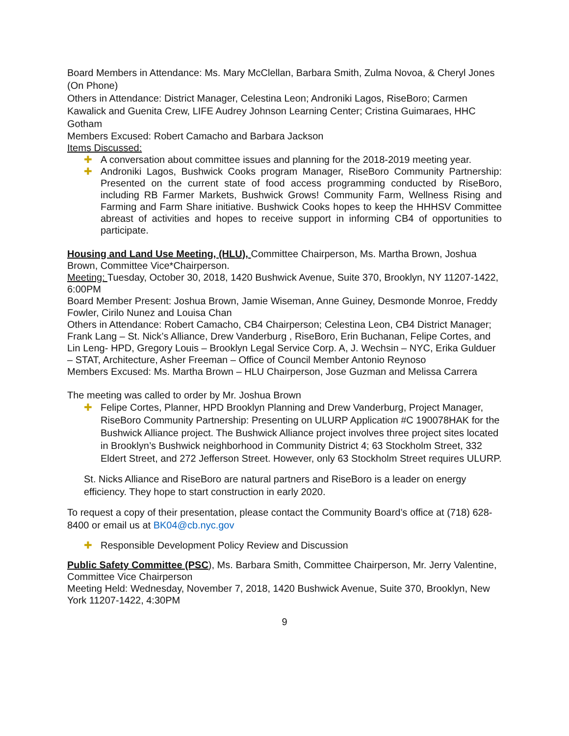Board Members in Attendance: Ms. Mary McClellan, Barbara Smith, Zulma Novoa, & Cheryl Jones (On Phone)
Others in Attendance: District Manager, Celestina Leon; Androniki Lagos, RiseBoro; Carmen Kawalick and Guenita Crew, LIFE Audrey Johnson Learning Center; Cristina Guimaraes, HHC Gotham
Members Excused: Robert Camacho and Barbara Jackson
Items Discussed:
✚ A conversation about committee issues and planning for the 2018-2019 meeting year.
✚ Androniki Lagos, Bushwick Cooks program Manager, RiseBoro Community Partnership: Presented on the current state of food access programming conducted by RiseBoro, including RB Farmer Markets, Bushwick Grows! Community Farm, Wellness Rising and Farming and Farm Share initiative. Bushwick Cooks hopes to keep the HHHSV Committee abreast of activities and hopes to receive support in informing CB4 of opportunities to participate.
Housing and Land Use Meeting, (HLU), Committee Chairperson, Ms. Martha Brown, Joshua Brown, Committee Vice*Chairperson.
Meeting: Tuesday, October 30, 2018, 1420 Bushwick Avenue, Suite 370, Brooklyn, NY 11207-1422, 6:00PM
Board Member Present: Joshua Brown, Jamie Wiseman, Anne Guiney, Desmonde Monroe, Freddy Fowler, Cirilo Nunez and Louisa Chan
Others in Attendance: Robert Camacho, CB4 Chairperson; Celestina Leon, CB4 District Manager; Frank Lang – St. Nick’s Alliance, Drew Vanderburg , RiseBoro, Erin Buchanan, Felipe Cortes, and Lin Leng- HPD, Gregory Louis – Brooklyn Legal Service Corp. A, J. Wechsin – NYC, Erika Gulduer – STAT, Architecture, Asher Freeman – Office of Council Member Antonio Reynoso
Members Excused: Ms. Martha Brown – HLU Chairperson, Jose Guzman and Melissa Carrera
The meeting was called to order by Mr. Joshua Brown
✚ Felipe Cortes, Planner, HPD Brooklyn Planning and Drew Vanderburg, Project Manager, RiseBoro Community Partnership: Presenting on ULURP Application #C 190078HAK for the Bushwick Alliance project. The Bushwick Alliance project involves three project sites located in Brooklyn’s Bushwick neighborhood in Community District 4; 63 Stockholm Street, 332 Eldert Street, and 272 Jefferson Street. However, only 63 Stockholm Street requires ULURP.
St. Nicks Alliance and RiseBoro are natural partners and RiseBoro is a leader on energy efficiency. They hope to start construction in early 2020.
To request a copy of their presentation, please contact the Community Board’s office at (718) 628-8400 or email us at BK04@cb.nyc.gov
✚ Responsible Development Policy Review and Discussion
Public Safety Committee (PSC), Ms. Barbara Smith, Committee Chairperson, Mr. Jerry Valentine, Committee Vice Chairperson
Meeting Held: Wednesday, November 7, 2018, 1420 Bushwick Avenue, Suite 370, Brooklyn, New York 11207-1422, 4:30PM
9